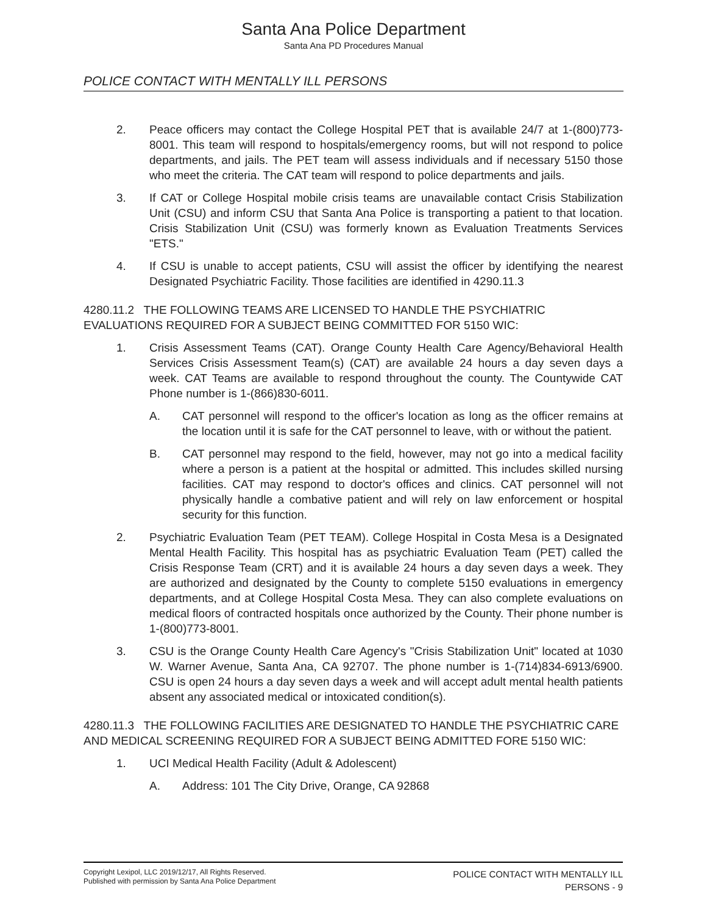Santa Ana Police Department
Santa Ana PD Procedures Manual
POLICE CONTACT WITH MENTALLY ILL PERSONS
2. Peace officers may contact the College Hospital PET that is available 24/7 at 1-(800)773-8001. This team will respond to hospitals/emergency rooms, but will not respond to police departments, and jails. The PET team will assess individuals and if necessary 5150 those who meet the criteria. The CAT team will respond to police departments and jails.
3. If CAT or College Hospital mobile crisis teams are unavailable contact Crisis Stabilization Unit (CSU) and inform CSU that Santa Ana Police is transporting a patient to that location. Crisis Stabilization Unit (CSU) was formerly known as Evaluation Treatments Services "ETS."
4. If CSU is unable to accept patients, CSU will assist the officer by identifying the nearest Designated Psychiatric Facility. Those facilities are identified in 4290.11.3
4280.11.2 THE FOLLOWING TEAMS ARE LICENSED TO HANDLE THE PSYCHIATRIC EVALUATIONS REQUIRED FOR A SUBJECT BEING COMMITTED FOR 5150 WIC:
1. Crisis Assessment Teams (CAT). Orange County Health Care Agency/Behavioral Health Services Crisis Assessment Team(s) (CAT) are available 24 hours a day seven days a week. CAT Teams are available to respond throughout the county. The Countywide CAT Phone number is 1-(866)830-6011.
A. CAT personnel will respond to the officer's location as long as the officer remains at the location until it is safe for the CAT personnel to leave, with or without the patient.
B. CAT personnel may respond to the field, however, may not go into a medical facility where a person is a patient at the hospital or admitted. This includes skilled nursing facilities. CAT may respond to doctor's offices and clinics. CAT personnel will not physically handle a combative patient and will rely on law enforcement or hospital security for this function.
2. Psychiatric Evaluation Team (PET TEAM). College Hospital in Costa Mesa is a Designated Mental Health Facility. This hospital has as psychiatric Evaluation Team (PET) called the Crisis Response Team (CRT) and it is available 24 hours a day seven days a week. They are authorized and designated by the County to complete 5150 evaluations in emergency departments, and at College Hospital Costa Mesa. They can also complete evaluations on medical floors of contracted hospitals once authorized by the County. Their phone number is 1-(800)773-8001.
3. CSU is the Orange County Health Care Agency's "Crisis Stabilization Unit" located at 1030 W. Warner Avenue, Santa Ana, CA 92707. The phone number is 1-(714)834-6913/6900. CSU is open 24 hours a day seven days a week and will accept adult mental health patients absent any associated medical or intoxicated condition(s).
4280.11.3 THE FOLLOWING FACILITIES ARE DESIGNATED TO HANDLE THE PSYCHIATRIC CARE AND MEDICAL SCREENING REQUIRED FOR A SUBJECT BEING ADMITTED FORE 5150 WIC:
1. UCI Medical Health Facility (Adult & Adolescent)
A. Address: 101 The City Drive, Orange, CA 92868
Copyright Lexipol, LLC 2019/12/17, All Rights Reserved.
Published with permission by Santa Ana Police Department
POLICE CONTACT WITH MENTALLY ILL
PERSONS - 9